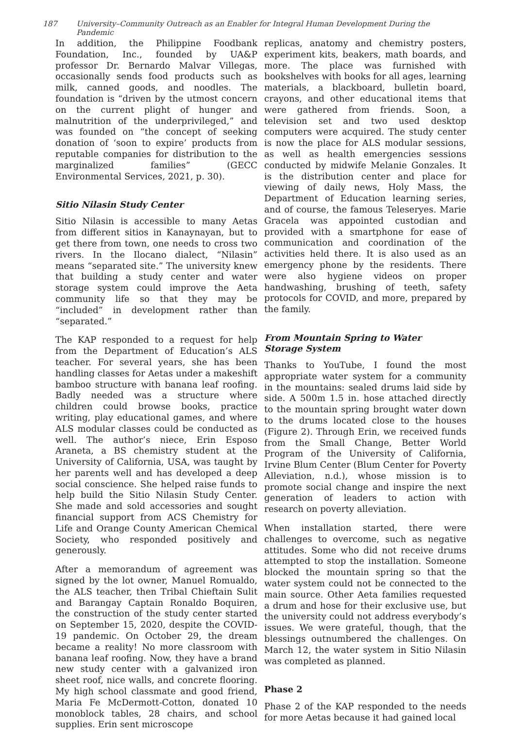187 University–Community Outreach as an Enabler for Integral Human Development During the Pandemic
In addition, the Philippine Foodbank Foundation, Inc., founded by UA&P professor Dr. Bernardo Malvar Villegas, occasionally sends food products such as milk, canned goods, and noodles. The foundation is “driven by the utmost concern on the current plight of hunger and malnutrition of the underprivileged,” and was founded on “the concept of seeking donation of ‘soon to expire’ products from reputable companies for distribution to the marginalized families” (GECC Environmental Services, 2021, p. 30).
Sitio Nilasin Study Center
Sitio Nilasin is accessible to many Aetas from different sitios in Kanaynayan, but to get there from town, one needs to cross two rivers. In the Ilocano dialect, “Nilasin” means “separated site.” The university knew that building a study center and water storage system could improve the Aeta community life so that they may be “included” in development rather than “separated.”
The KAP responded to a request for help from the Department of Education’s ALS teacher. For several years, she has been handling classes for Aetas under a makeshift bamboo structure with banana leaf roofing. Badly needed was a structure where children could browse books, practice writing, play educational games, and where ALS modular classes could be conducted as well. The author’s niece, Erin Esposo Araneta, a BS chemistry student at the University of California, USA, was taught by her parents well and has developed a deep social conscience. She helped raise funds to help build the Sitio Nilasin Study Center. She made and sold accessories and sought financial support from ACS Chemistry for Life and Orange County American Chemical Society, who responded positively and generously.
After a memorandum of agreement was signed by the lot owner, Manuel Romualdo, the ALS teacher, then Tribal Chieftain Sulit and Barangay Captain Ronaldo Boquiren, the construction of the study center started on September 15, 2020, despite the COVID-19 pandemic. On October 29, the dream became a reality! No more classroom with banana leaf roofing. Now, they have a brand new study center with a galvanized iron sheet roof, nice walls, and concrete flooring. My high school classmate and good friend, Maria Fe McDermott-Cotton, donated 10 monoblock tables, 28 chairs, and school supplies. Erin sent microscope
replicas, anatomy and chemistry posters, experiment kits, beakers, math boards, and more. The place was furnished with bookshelves with books for all ages, learning materials, a blackboard, bulletin board, crayons, and other educational items that were gathered from friends. Soon, a television set and two used desktop computers were acquired. The study center is now the place for ALS modular sessions, as well as health emergencies sessions conducted by midwife Melanie Gonzales. It is the distribution center and place for viewing of daily news, Holy Mass, the Department of Education learning series, and of course, the famous Teleseryes. Marie Gracela was appointed custodian and provided with a smartphone for ease of communication and coordination of the activities held there. It is also used as an emergency phone by the residents. There were also hygiene videos on proper handwashing, brushing of teeth, safety protocols for COVID, and more, prepared by the family.
From Mountain Spring to Water
Storage System
Thanks to YouTube, I found the most appropriate water system for a community in the mountains: sealed drums laid side by side. A 500m 1.5 in. hose attached directly to the mountain spring brought water down to the drums located close to the houses (Figure 2). Through Erin, we received funds from the Small Change, Better World Program of the University of California, Irvine Blum Center (Blum Center for Poverty Alleviation, n.d.), whose mission is to promote social change and inspire the next generation of leaders to action with research on poverty alleviation.
When installation started, there were challenges to overcome, such as negative attitudes. Some who did not receive drums attempted to stop the installation. Someone blocked the mountain spring so that the water system could not be connected to the main source. Other Aeta families requested a drum and hose for their exclusive use, but the university could not address everybody’s issues. We were grateful, though, that the blessings outnumbered the challenges. On March 12, the water system in Sitio Nilasin was completed as planned.
Phase 2
Phase 2 of the KAP responded to the needs for more Aetas because it had gained local